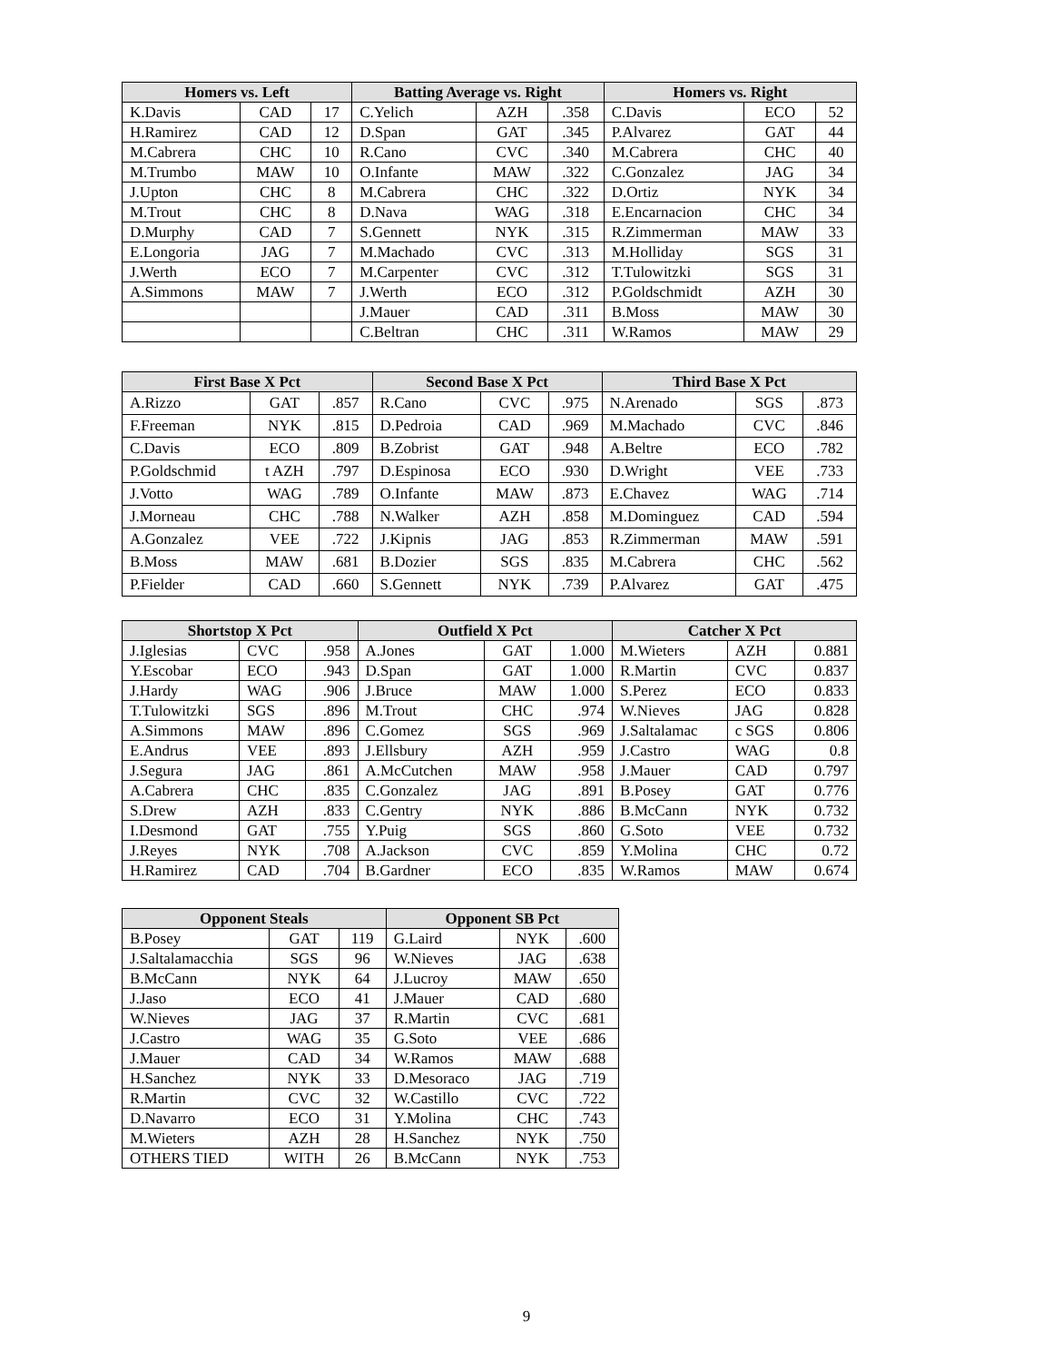| Homers vs. Left | | | Batting Average vs. Right | | | Homers vs. Right | | |
| --- | --- | --- | --- | --- | --- | --- | --- | --- |
| K.Davis | CAD | 17 | C.Yelich | AZH | .358 | C.Davis | ECO | 52 |
| H.Ramirez | CAD | 12 | D.Span | GAT | .345 | P.Alvarez | GAT | 44 |
| M.Cabrera | CHC | 10 | R.Cano | CVC | .340 | M.Cabrera | CHC | 40 |
| M.Trumbo | MAW | 10 | O.Infante | MAW | .322 | C.Gonzalez | JAG | 34 |
| J.Upton | CHC | 8 | M.Cabrera | CHC | .322 | D.Ortiz | NYK | 34 |
| M.Trout | CHC | 8 | D.Nava | WAG | .318 | E.Encarnacion | CHC | 34 |
| D.Murphy | CAD | 7 | S.Gennett | NYK | .315 | R.Zimmerman | MAW | 33 |
| E.Longoria | JAG | 7 | M.Machado | CVC | .313 | M.Holliday | SGS | 31 |
| J.Werth | ECO | 7 | M.Carpenter | CVC | .312 | T.Tulowitzki | SGS | 31 |
| A.Simmons | MAW | 7 | J.Werth | ECO | .312 | P.Goldschmidt | AZH | 30 |
| | | | J.Mauer | CAD | .311 | B.Moss | MAW | 30 |
| | | | C.Beltran | CHC | .311 | W.Ramos | MAW | 29 |
| First Base X Pct | | | Second Base X Pct | | | Third Base X Pct | | |
| --- | --- | --- | --- | --- | --- | --- | --- | --- |
| A.Rizzo | GAT | .857 | R.Cano | CVC | .975 | N.Arenado | SGS | .873 |
| F.Freeman | NYK | .815 | D.Pedroia | CAD | .969 | M.Machado | CVC | .846 |
| C.Davis | ECO | .809 | B.Zobrist | GAT | .948 | A.Beltre | ECO | .782 |
| P.Goldschmid | t AZH | .797 | D.Espinosa | ECO | .930 | D.Wright | VEE | .733 |
| J.Votto | WAG | .789 | O.Infante | MAW | .873 | E.Chavez | WAG | .714 |
| J.Morneau | CHC | .788 | N.Walker | AZH | .858 | M.Dominguez | CAD | .594 |
| A.Gonzalez | VEE | .722 | J.Kipnis | JAG | .853 | R.Zimmerman | MAW | .591 |
| B.Moss | MAW | .681 | B.Dozier | SGS | .835 | M.Cabrera | CHC | .562 |
| P.Fielder | CAD | .660 | S.Gennett | NYK | .739 | P.Alvarez | GAT | .475 |
| Shortstop X Pct | | | Outfield X Pct | | | Catcher X Pct | | |
| --- | --- | --- | --- | --- | --- | --- | --- | --- |
| J.Iglesias | CVC | .958 | A.Jones | GAT | 1.000 | M.Wieters | AZH | 0.881 |
| Y.Escobar | ECO | .943 | D.Span | GAT | 1.000 | R.Martin | CVC | 0.837 |
| J.Hardy | WAG | .906 | J.Bruce | MAW | 1.000 | S.Perez | ECO | 0.833 |
| T.Tulowitzki | SGS | .896 | M.Trout | CHC | .974 | W.Nieves | JAG | 0.828 |
| A.Simmons | MAW | .896 | C.Gomez | SGS | .969 | J.Saltalamac | c SGS | 0.806 |
| E.Andrus | VEE | .893 | J.Ellsbury | AZH | .959 | J.Castro | WAG | 0.8 |
| J.Segura | JAG | .861 | A.McCutchen | MAW | .958 | J.Mauer | CAD | 0.797 |
| A.Cabrera | CHC | .835 | C.Gonzalez | JAG | .891 | B.Posey | GAT | 0.776 |
| S.Drew | AZH | .833 | C.Gentry | NYK | .886 | B.McCann | NYK | 0.732 |
| I.Desmond | GAT | .755 | Y.Puig | SGS | .860 | G.Soto | VEE | 0.732 |
| J.Reyes | NYK | .708 | A.Jackson | CVC | .859 | Y.Molina | CHC | 0.72 |
| H.Ramirez | CAD | .704 | B.Gardner | ECO | .835 | W.Ramos | MAW | 0.674 |
| Opponent Steals | | | Opponent SB Pct | | |
| --- | --- | --- | --- | --- | --- |
| B.Posey | GAT | 119 | G.Laird | NYK | .600 |
| J.Saltalamacchia | SGS | 96 | W.Nieves | JAG | .638 |
| B.McCann | NYK | 64 | J.Lucroy | MAW | .650 |
| J.Jaso | ECO | 41 | J.Mauer | CAD | .680 |
| W.Nieves | JAG | 37 | R.Martin | CVC | .681 |
| J.Castro | WAG | 35 | G.Soto | VEE | .686 |
| J.Mauer | CAD | 34 | W.Ramos | MAW | .688 |
| H.Sanchez | NYK | 33 | D.Mesoraco | JAG | .719 |
| R.Martin | CVC | 32 | W.Castillo | CVC | .722 |
| D.Navarro | ECO | 31 | Y.Molina | CHC | .743 |
| M.Wieters | AZH | 28 | H.Sanchez | NYK | .750 |
| OTHERS TIED | WITH | 26 | B.McCann | NYK | .753 |
9